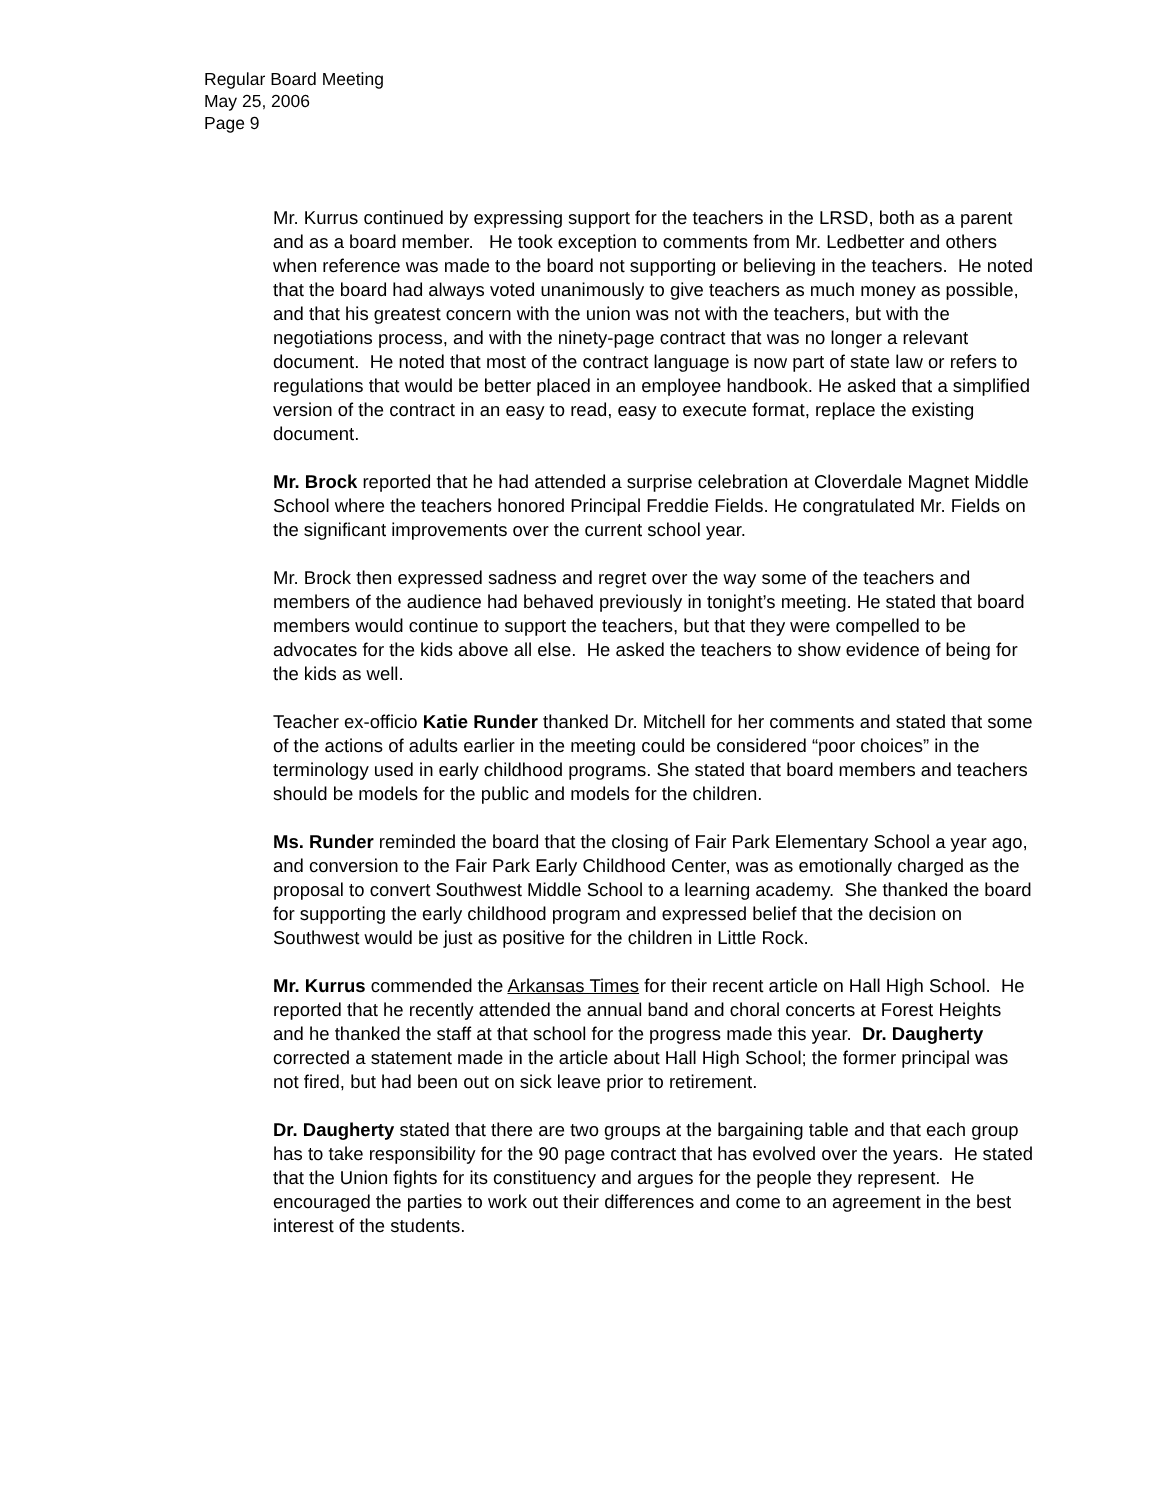Regular Board Meeting
May 25, 2006
Page 9
Mr. Kurrus continued by expressing support for the teachers in the LRSD, both as a parent and as a board member. He took exception to comments from Mr. Ledbetter and others when reference was made to the board not supporting or believing in the teachers. He noted that the board had always voted unanimously to give teachers as much money as possible, and that his greatest concern with the union was not with the teachers, but with the negotiations process, and with the ninety-page contract that was no longer a relevant document. He noted that most of the contract language is now part of state law or refers to regulations that would be better placed in an employee handbook. He asked that a simplified version of the contract in an easy to read, easy to execute format, replace the existing document.
Mr. Brock reported that he had attended a surprise celebration at Cloverdale Magnet Middle School where the teachers honored Principal Freddie Fields. He congratulated Mr. Fields on the significant improvements over the current school year.
Mr. Brock then expressed sadness and regret over the way some of the teachers and members of the audience had behaved previously in tonight’s meeting. He stated that board members would continue to support the teachers, but that they were compelled to be advocates for the kids above all else. He asked the teachers to show evidence of being for the kids as well.
Teacher ex-officio Katie Runder thanked Dr. Mitchell for her comments and stated that some of the actions of adults earlier in the meeting could be considered “poor choices” in the terminology used in early childhood programs. She stated that board members and teachers should be models for the public and models for the children.
Ms. Runder reminded the board that the closing of Fair Park Elementary School a year ago, and conversion to the Fair Park Early Childhood Center, was as emotionally charged as the proposal to convert Southwest Middle School to a learning academy. She thanked the board for supporting the early childhood program and expressed belief that the decision on Southwest would be just as positive for the children in Little Rock.
Mr. Kurrus commended the Arkansas Times for their recent article on Hall High School. He reported that he recently attended the annual band and choral concerts at Forest Heights and he thanked the staff at that school for the progress made this year. Dr. Daugherty corrected a statement made in the article about Hall High School; the former principal was not fired, but had been out on sick leave prior to retirement.
Dr. Daugherty stated that there are two groups at the bargaining table and that each group has to take responsibility for the 90 page contract that has evolved over the years. He stated that the Union fights for its constituency and argues for the people they represent. He encouraged the parties to work out their differences and come to an agreement in the best interest of the students.